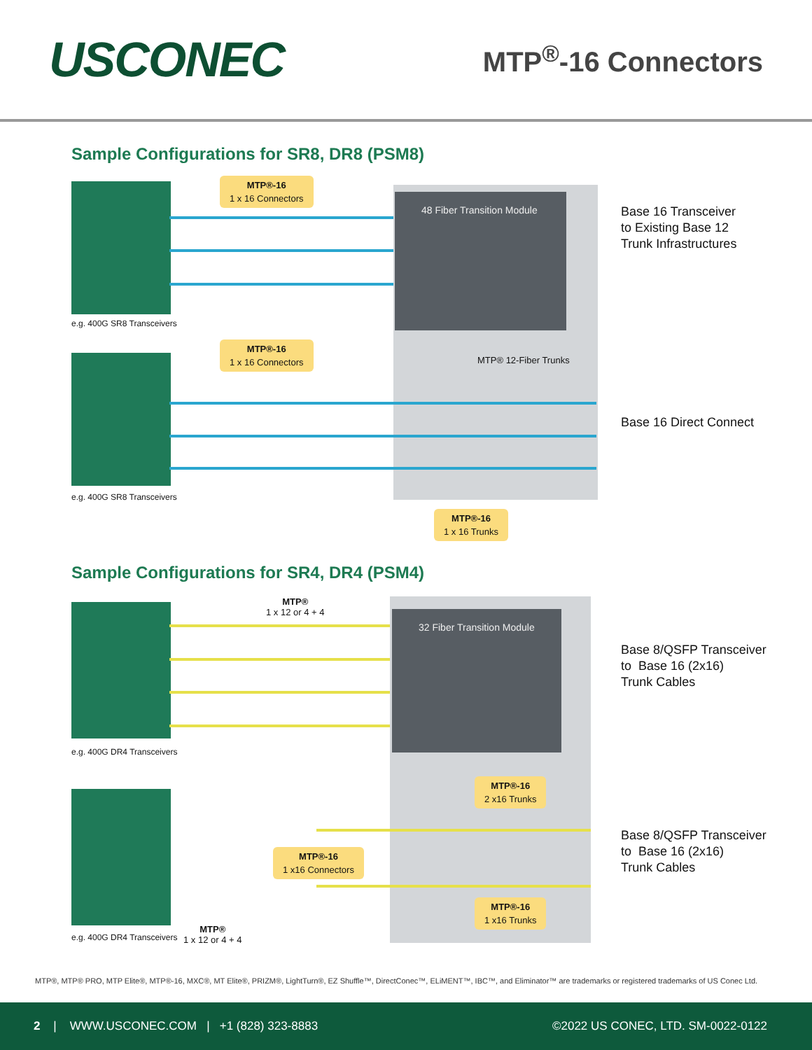USCONEC
MTP<sup>®</sup>-16 Connectors
Sample Configurations for SR8, DR8 (PSM8)
48 Fiber Transition Module
MTP®-16
1 x 16 Connectors
e.g. 400G SR8 Transceivers
Base 16 Transceiver
to Existing Base 12
Trunk Infrastructures
MTP®-16
1 x 16 Connectors
MTP® 12-Fiber Trunks
Base 16 Direct Connect
e.g. 400G SR8 Transceivers
MTP®-16
1 x 16 Trunks
Sample Configurations for SR4, DR4 (PSM4)
32 Fiber Transition Module
MTP®
1 x 12 or 4 + 4
Base 8/QSFP Transceiver
to Base 16 (2x16)
Trunk Cables
e.g. 400G DR4 Transceivers
MTP®-16
2 x16 Trunks
Base 8/QSFP Transceiver
to Base 16 (2x16)
Trunk Cables
MTP®-16
1 x16 Connectors
MTP®-16
1 x16 Trunks
e.g. 400G DR4 Transceivers
MTP®
1 x 12 or 4 + 4
MTP®, MTP® PRO, MTP Elite®, MTP®-16, MXC®, MT Elite®, PRIZM®, LightTurn®, EZ Shuffle™, DirectConec™, ELiMENT™, IBC™, and Eliminator™ are trademarks or registered trademarks of US Conec Ltd.
2 | WWW.USCONEC.COM | +1 (828) 323-8883
©2022 US CONEC, LTD. SM-0022-0122